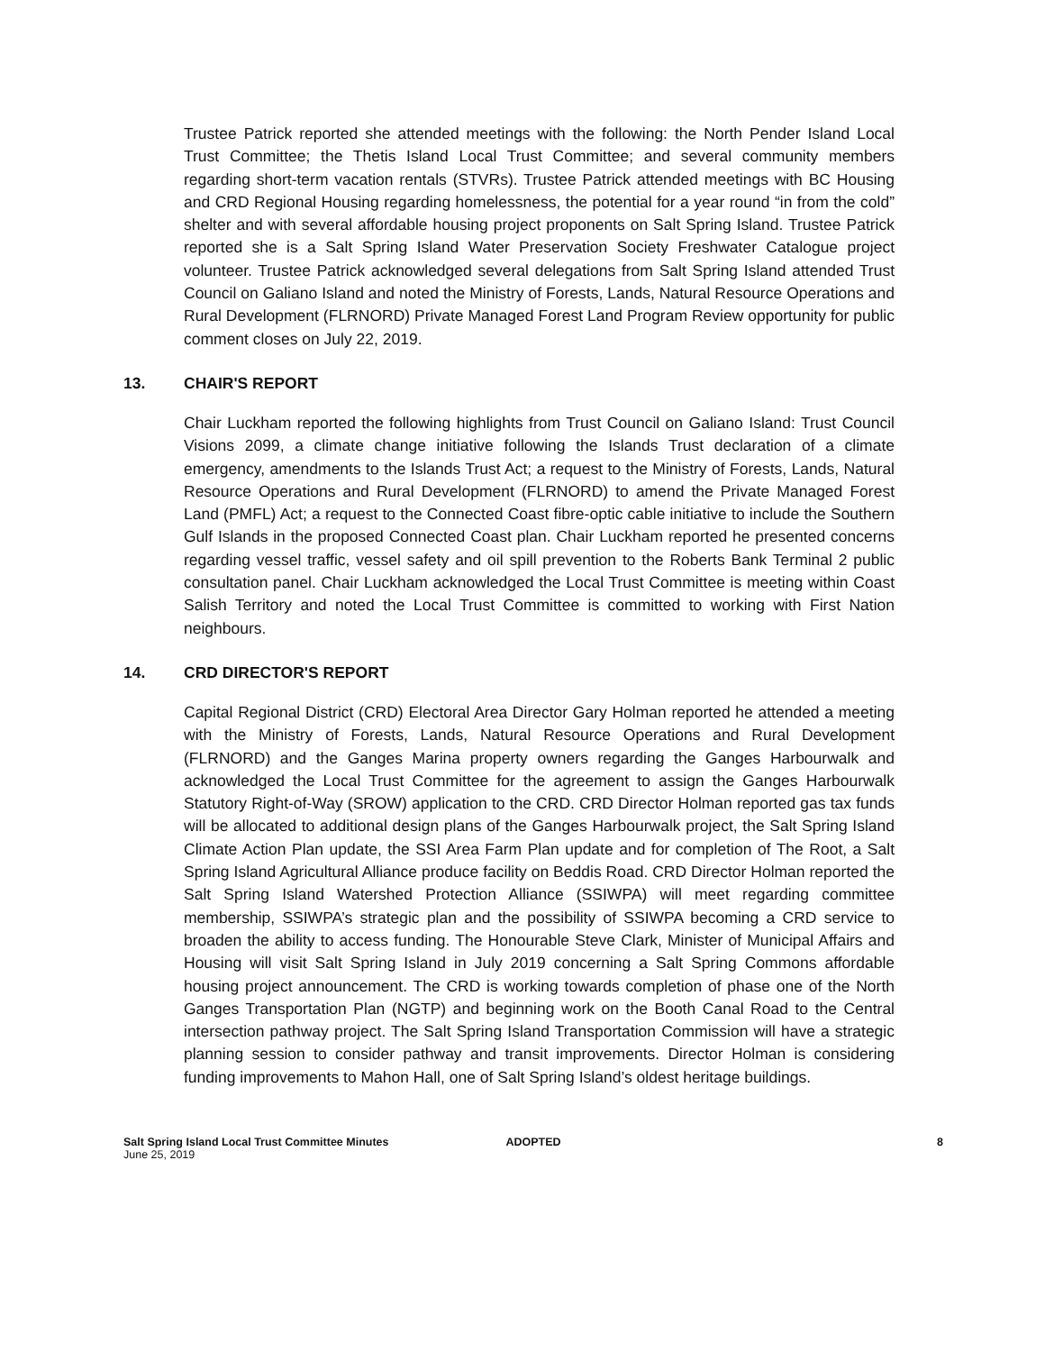Trustee Patrick reported she attended meetings with the following: the North Pender Island Local Trust Committee; the Thetis Island Local Trust Committee; and several community members regarding short-term vacation rentals (STVRs). Trustee Patrick attended meetings with BC Housing and CRD Regional Housing regarding homelessness, the potential for a year round “in from the cold” shelter and with several affordable housing project proponents on Salt Spring Island. Trustee Patrick reported she is a Salt Spring Island Water Preservation Society Freshwater Catalogue project volunteer. Trustee Patrick acknowledged several delegations from Salt Spring Island attended Trust Council on Galiano Island and noted the Ministry of Forests, Lands, Natural Resource Operations and Rural Development (FLRNORD) Private Managed Forest Land Program Review opportunity for public comment closes on July 22, 2019.
13. CHAIR'S REPORT
Chair Luckham reported the following highlights from Trust Council on Galiano Island: Trust Council Visions 2099, a climate change initiative following the Islands Trust declaration of a climate emergency, amendments to the Islands Trust Act; a request to the Ministry of Forests, Lands, Natural Resource Operations and Rural Development (FLRNORD) to amend the Private Managed Forest Land (PMFL) Act; a request to the Connected Coast fibre-optic cable initiative to include the Southern Gulf Islands in the proposed Connected Coast plan. Chair Luckham reported he presented concerns regarding vessel traffic, vessel safety and oil spill prevention to the Roberts Bank Terminal 2 public consultation panel. Chair Luckham acknowledged the Local Trust Committee is meeting within Coast Salish Territory and noted the Local Trust Committee is committed to working with First Nation neighbours.
14. CRD DIRECTOR'S REPORT
Capital Regional District (CRD) Electoral Area Director Gary Holman reported he attended a meeting with the Ministry of Forests, Lands, Natural Resource Operations and Rural Development (FLRNORD) and the Ganges Marina property owners regarding the Ganges Harbourwalk and acknowledged the Local Trust Committee for the agreement to assign the Ganges Harbourwalk Statutory Right-of-Way (SROW) application to the CRD. CRD Director Holman reported gas tax funds will be allocated to additional design plans of the Ganges Harbourwalk project, the Salt Spring Island Climate Action Plan update, the SSI Area Farm Plan update and for completion of The Root, a Salt Spring Island Agricultural Alliance produce facility on Beddis Road. CRD Director Holman reported the Salt Spring Island Watershed Protection Alliance (SSIWPA) will meet regarding committee membership, SSIWPA’s strategic plan and the possibility of SSIWPA becoming a CRD service to broaden the ability to access funding. The Honourable Steve Clark, Minister of Municipal Affairs and Housing will visit Salt Spring Island in July 2019 concerning a Salt Spring Commons affordable housing project announcement. The CRD is working towards completion of phase one of the North Ganges Transportation Plan (NGTP) and beginning work on the Booth Canal Road to the Central intersection pathway project. The Salt Spring Island Transportation Commission will have a strategic planning session to consider pathway and transit improvements. Director Holman is considering funding improvements to Mahon Hall, one of Salt Spring Island’s oldest heritage buildings.
Salt Spring Island Local Trust Committee Minutes
June 25, 2019
ADOPTED 8